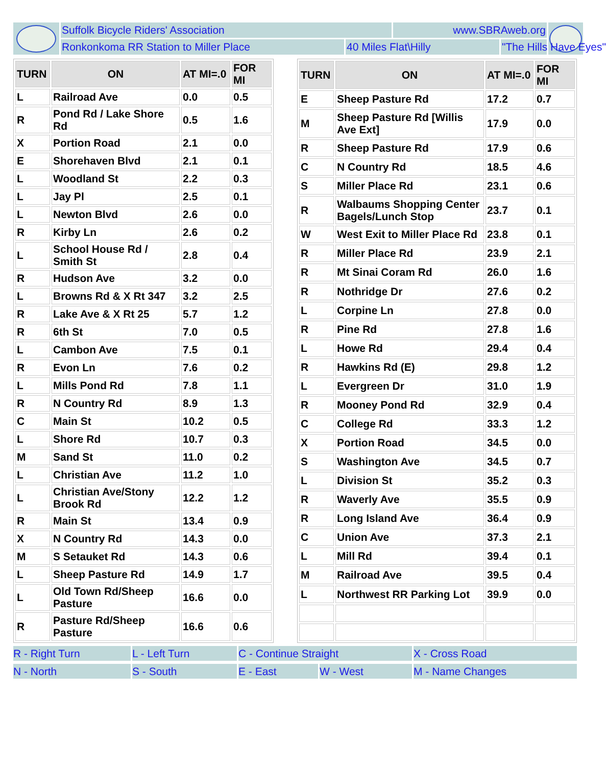Suffolk Bicycle Riders' Association
www.SBRAweb.org
Ronkonkoma RR Station to Miller Place
40 Miles Flat\Hilly
"The Hills Have Eyes"
| TURN | ON | AT MI=.0 | FOR MI |
| --- | --- | --- | --- |
| L | Railroad Ave | 0.0 | 0.5 |
| R | Pond Rd / Lake Shore Rd | 0.5 | 1.6 |
| X | Portion Road | 2.1 | 0.0 |
| E | Shorehaven Blvd | 2.1 | 0.1 |
| L | Woodland St | 2.2 | 0.3 |
| L | Jay Pl | 2.5 | 0.1 |
| L | Newton Blvd | 2.6 | 0.0 |
| R | Kirby Ln | 2.6 | 0.2 |
| L | School House Rd / Smith St | 2.8 | 0.4 |
| R | Hudson Ave | 3.2 | 0.0 |
| L | Browns Rd & X Rt 347 | 3.2 | 2.5 |
| R | Lake Ave & X Rt 25 | 5.7 | 1.2 |
| R | 6th St | 7.0 | 0.5 |
| L | Cambon Ave | 7.5 | 0.1 |
| R | Evon Ln | 7.6 | 0.2 |
| L | Mills Pond Rd | 7.8 | 1.1 |
| R | N Country Rd | 8.9 | 1.3 |
| C | Main St | 10.2 | 0.5 |
| L | Shore Rd | 10.7 | 0.3 |
| M | Sand St | 11.0 | 0.2 |
| L | Christian Ave | 11.2 | 1.0 |
| L | Christian Ave/Stony Brook Rd | 12.2 | 1.2 |
| R | Main St | 13.4 | 0.9 |
| X | N Country Rd | 14.3 | 0.0 |
| M | S Setauket Rd | 14.3 | 0.6 |
| L | Sheep Pasture Rd | 14.9 | 1.7 |
| L | Old Town Rd/Sheep Pasture | 16.6 | 0.0 |
| R | Pasture Rd/Sheep Pasture | 16.6 | 0.6 |
| TURN | ON | AT MI=.0 | FOR MI |
| --- | --- | --- | --- |
| E | Sheep Pasture Rd | 17.2 | 0.7 |
| M | Sheep Pasture Rd [Willis Ave Ext] | 17.9 | 0.0 |
| R | Sheep Pasture Rd | 17.9 | 0.6 |
| C | N Country Rd | 18.5 | 4.6 |
| S | Miller Place Rd | 23.1 | 0.6 |
| R | Walbaums Shopping Center Bagels/Lunch Stop | 23.7 | 0.1 |
| W | West Exit to Miller Place Rd | 23.8 | 0.1 |
| R | Miller Place Rd | 23.9 | 2.1 |
| R | Mt Sinai Coram Rd | 26.0 | 1.6 |
| R | Nothridge Dr | 27.6 | 0.2 |
| L | Corpine Ln | 27.8 | 0.0 |
| R | Pine Rd | 27.8 | 1.6 |
| L | Howe Rd | 29.4 | 0.4 |
| R | Hawkins Rd (E) | 29.8 | 1.2 |
| L | Evergreen Dr | 31.0 | 1.9 |
| R | Mooney Pond Rd | 32.9 | 0.4 |
| C | College Rd | 33.3 | 1.2 |
| X | Portion Road | 34.5 | 0.0 |
| S | Washington Ave | 34.5 | 0.7 |
| L | Division St | 35.2 | 0.3 |
| R | Waverly Ave | 35.5 | 0.9 |
| R | Long Island Ave | 36.4 | 0.9 |
| C | Union Ave | 37.3 | 2.1 |
| L | Mill Rd | 39.4 | 0.1 |
| M | Railroad Ave | 39.5 | 0.4 |
| L | Northwest RR Parking Lot | 39.9 | 0.0 |
R - Right Turn
L - Left Turn
C - Continue Straight
X - Cross Road
N - North
S - South
E - East
W - West
M - Name Changes